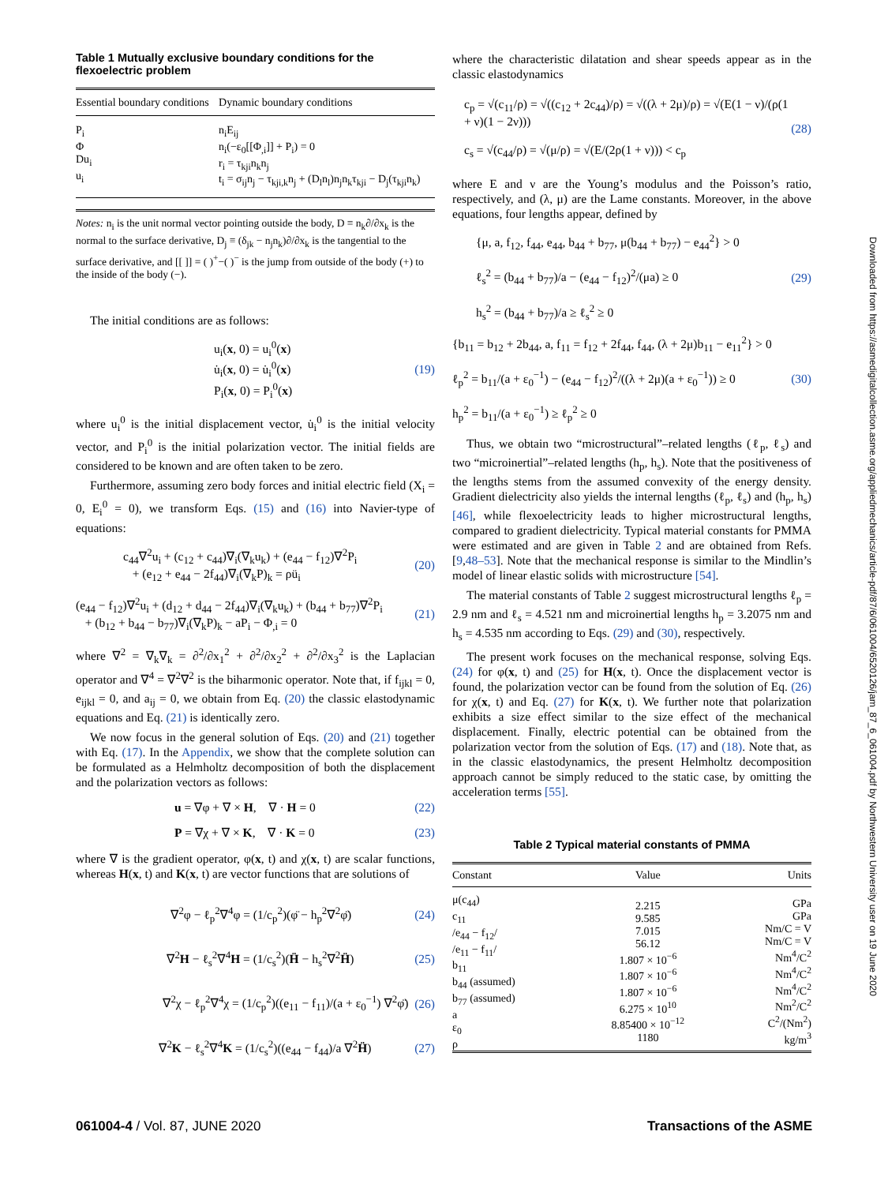Table 1 Mutually exclusive boundary conditions for the flexoelectric problem
| Essential boundary conditions | Dynamic boundary conditions |
| --- | --- |
| P<sub>i</sub> Φ Du<sub>i</sub> u<sub>i</sub> | n<sub>i</sub>E<sub>ij</sub> n<sub>i</sub>(−ε<sub>0</sub>[[Φ<sub>,i</sub>]] + P<sub>i</sub>) = 0 r<sub>i</sub> = τ<sub>kji</sub>n<sub>k</sub>n<sub>j</sub> t<sub>i</sub> = σ<sub>ij</sub>n<sub>j</sub> − τ<sub>kji,k</sub>n<sub>j</sub> + (D<sub>l</sub>n<sub>l</sub>)n<sub>j</sub>n<sub>k</sub>τ<sub>kji</sub> − D<sub>j</sub>(τ<sub>kji</sub>n<sub>k</sub>) |
Notes: n<sub>i</sub> is the unit normal vector pointing outside the body, D ≡ n<sub>k</sub>∂/∂x<sub>k</sub> is the normal to the surface derivative, D<sub>j</sub> ≡ (δ<sub>jk</sub> − n<sub>j</sub>n<sub>k</sub>)∂/∂x<sub>k</sub> is the tangential to the surface derivative, and [[ ]] = ( )<sup>+</sup>−( )<sup>−</sup> is the jump from outside of the body (+) to the inside of the body (−).
The initial conditions are as follows:
u<sub>i</sub>(x, 0) = u<sub>i</sub><sup>0</sup>(x)
u̇<sub>i</sub>(x, 0) = u̇<sub>i</sub><sup>0</sup>(x)
P<sub>i</sub>(x, 0) = P<sub>i</sub><sup>0</sup>(x) (19)
where u<sub>i</sub><sup>0</sup> is the initial displacement vector, u̇<sub>i</sub><sup>0</sup> is the initial velocity vector, and P<sub>i</sub><sup>0</sup> is the initial polarization vector. The initial fields are considered to be known and are often taken to be zero.
Furthermore, assuming zero body forces and initial electric field (X<sub>i</sub> = 0, E<sub>i</sub><sup>0</sup> = 0), we transform Eqs. (15) and (16) into Navier-type of equations:
c<sub>44</sub>∇<sup>2</sup>u<sub>i</sub> + (c<sub>12</sub> + c<sub>44</sub>)∇<sub>i</sub>(∇<sub>k</sub>u<sub>k</sub>) + (e<sub>44</sub> − f<sub>12</sub>)∇<sup>2</sup>P<sub>i</sub>
+ (e<sub>12</sub> + e<sub>44</sub> − 2f<sub>44</sub>)∇<sub>i</sub>(∇<sub>k</sub>P)<sub>k</sub> = ρü<sub>i</sub> (20)
(e<sub>44</sub> − f<sub>12</sub>)∇<sup>2</sup>u<sub>i</sub> + (d<sub>12</sub> + d<sub>44</sub> − 2f<sub>44</sub>)∇<sub>i</sub>(∇<sub>k</sub>u<sub>k</sub>) + (b<sub>44</sub> + b<sub>77</sub>)∇<sup>2</sup>P<sub>i</sub>
+ (b<sub>12</sub> + b<sub>44</sub> − b<sub>77</sub>)∇<sub>i</sub>(∇<sub>k</sub>P)<sub>k</sub> − aP<sub>i</sub> − Φ<sub>,i</sub> = 0 (21)
where ∇<sup>2</sup> = ∇<sub>k</sub>∇<sub>k</sub> = ∂<sup>2</sup>/∂x<sub>1</sub><sup>2</sup> + ∂<sup>2</sup>/∂x<sub>2</sub><sup>2</sup> + ∂<sup>2</sup>/∂x<sub>3</sub><sup>2</sup> is the Laplacian operator and ∇<sup>4</sup> = ∇<sup>2</sup>∇<sup>2</sup> is the biharmonic operator. Note that, if f<sub>ijkl</sub> = 0, e<sub>ijkl</sub> = 0, and a<sub>ij</sub> = 0, we obtain from Eq. (20) the classic elastodynamic equations and Eq. (21) is identically zero.
We now focus in the general solution of Eqs. (20) and (21) together with Eq. (17). In the Appendix, we show that the complete solution can be formulated as a Helmholtz decomposition of both the displacement and the polarization vectors as follows:
u = ∇φ + ∇ × H, ∇ · H = 0 (22)
P = ∇χ + ∇ × K, ∇ · K = 0 (23)
where ∇ is the gradient operator, φ(x, t) and χ(x, t) are scalar functions, whereas H(x, t) and K(x, t) are vector functions that are solutions of
∇<sup>2</sup>φ − ℓ<sub>p</sub><sup>2</sup>∇<sup>4</sup>φ = (1/c<sub>p</sub><sup>2</sup>)(φ̈ − h<sub>p</sub><sup>2</sup>∇<sup>2</sup>φ̈) (24)
∇<sup>2</sup>H − ℓ<sub>s</sub><sup>2</sup>∇<sup>4</sup>H = (1/c<sub>s</sub><sup>2</sup>)(Ḧ − h<sub>s</sub><sup>2</sup>∇<sup>2</sup>Ḧ) (25)
∇<sup>2</sup>χ − ℓ<sub>p</sub><sup>2</sup>∇<sup>4</sup>χ = (1/c<sub>p</sub><sup>2</sup>)((e<sub>11</sub> − f<sub>11</sub>)/(a + ε<sub>0</sub><sup>−1</sup>) ∇<sup>2</sup>φ̈) (26)
∇<sup>2</sup>K − ℓ<sub>s</sub><sup>2</sup>∇<sup>4</sup>K = (1/c<sub>s</sub><sup>2</sup>)((e<sub>44</sub> − f<sub>44</sub>)/a ∇<sup>2</sup>Ḧ) (27)
where the characteristic dilatation and shear speeds appear as in the classic elastodynamics
c<sub>p</sub> = √(c<sub>11</sub>/ρ) = √((c<sub>12</sub> + 2c<sub>44</sub>)/ρ) = √((λ + 2μ)/ρ) = √(E(1 − ν)/(ρ(1 + ν)(1 − 2ν)))
c<sub>s</sub> = √(c<sub>44</sub>/ρ) = √(μ/ρ) = √(E/(2ρ(1 + ν))) < c<sub>p</sub> (28)
where E and ν are the Young’s modulus and the Poisson’s ratio, respectively, and (λ, μ) are the Lame constants. Moreover, in the above equations, four lengths appear, defined by
{μ, a, f<sub>12</sub>, f<sub>44</sub>, e<sub>44</sub>, b<sub>44</sub> + b<sub>77</sub>, μ(b<sub>44</sub> + b<sub>77</sub>) − e<sub>44</sub><sup>2</sup>} > 0
ℓ<sub>s</sub><sup>2</sup> = (b<sub>44</sub> + b<sub>77</sub>)/a − (e<sub>44</sub> − f<sub>12</sub>)<sup>2</sup>/(μa) ≥ 0
h<sub>s</sub><sup>2</sup> = (b<sub>44</sub> + b<sub>77</sub>)/a ≥ ℓ<sub>s</sub><sup>2</sup> ≥ 0 (29)
{b<sub>11</sub> = b<sub>12</sub> + 2b<sub>44</sub>, a, f<sub>11</sub> = f<sub>12</sub> + 2f<sub>44</sub>, f<sub>44</sub>, (λ + 2μ)b<sub>11</sub> − e<sub>11</sub><sup>2</sup>} > 0
ℓ<sub>p</sub><sup>2</sup> = b<sub>11</sub>/(a + ε<sub>0</sub><sup>−1</sup>) − (e<sub>44</sub> − f<sub>12</sub>)<sup>2</sup>/((λ + 2μ)(a + ε<sub>0</sub><sup>−1</sup>)) ≥ 0
h<sub>p</sub><sup>2</sup> = b<sub>11</sub>/(a + ε<sub>0</sub><sup>−1</sup>) ≥ ℓ<sub>p</sub><sup>2</sup> ≥ 0 (30)
Thus, we obtain two “microstructural”–related lengths (ℓ<sub>p</sub>, ℓ<sub>s</sub>) and two “microinertial”–related lengths (h<sub>p</sub>, h<sub>s</sub>). Note that the positiveness of the lengths stems from the assumed convexity of the energy density. Gradient dielectricity also yields the internal lengths (ℓ<sub>p</sub>, ℓ<sub>s</sub>) and (h<sub>p</sub>, h<sub>s</sub>) [46], while flexoelectricity leads to higher microstructural lengths, compared to gradient dielectricity. Typical material constants for PMMA were estimated and are given in Table 2 and are obtained from Refs. [9,48–53]. Note that the mechanical response is similar to the Mindlin’s model of linear elastic solids with microstructure [54].
The material constants of Table 2 suggest microstructural lengths ℓ<sub>p</sub> = 2.9 nm and ℓ<sub>s</sub> = 4.521 nm and microinertial lengths h<sub>p</sub> = 3.2075 nm and h<sub>s</sub> = 4.535 nm according to Eqs. (29) and (30), respectively.
The present work focuses on the mechanical response, solving Eqs. (24) for φ(x, t) and (25) for H(x, t). Once the displacement vector is found, the polarization vector can be found from the solution of Eq. (26) for χ(x, t) and Eq. (27) for K(x, t). We further note that polarization exhibits a size effect similar to the size effect of the mechanical displacement. Finally, electric potential can be obtained from the polarization vector from the solution of Eqs. (17) and (18). Note that, as in the classic elastodynamics, the present Helmholtz decomposition approach cannot be simply reduced to the static case, by omitting the acceleration terms [55].
Table 2 Typical material constants of PMMA
| Constant | Value | Units |
| --- | --- | --- |
| μ(c<sub>44</sub>) c<sub>11</sub> /e<sub>44</sub> − f<sub>12</sub>/ /e<sub>11</sub> − f<sub>11</sub>/ b<sub>11</sub> b<sub>44</sub> (assumed) b<sub>77</sub> (assumed) a ε<sub>0</sub> ρ | 2.215 9.585 7.015 56.12 1.807 × 10<sup>−6</sup> 1.807 × 10<sup>−6</sup> 1.807 × 10<sup>−6</sup> 6.275 × 10<sup>10</sup> 8.85400 × 10<sup>−12</sup> 1180 | GPa GPa Nm/C = V Nm/C = V Nm<sup>4</sup>/C<sup>2</sup> Nm<sup>4</sup>/C<sup>2</sup> Nm<sup>4</sup>/C<sup>2</sup> Nm<sup>2</sup>/C<sup>2</sup> C<sup>2</sup>/(Nm<sup>2</sup>) kg/m<sup>3</sup> |
061004-4 / Vol. 87, JUNE 2020 Transactions of the ASME
Downloaded from https://asmedigitalcollection.asme.org/appliedmechanics/article-pdf/87/6/061004/6520126/jam_87_6_061004.pdf by Northwestern University user on 19 June 2020